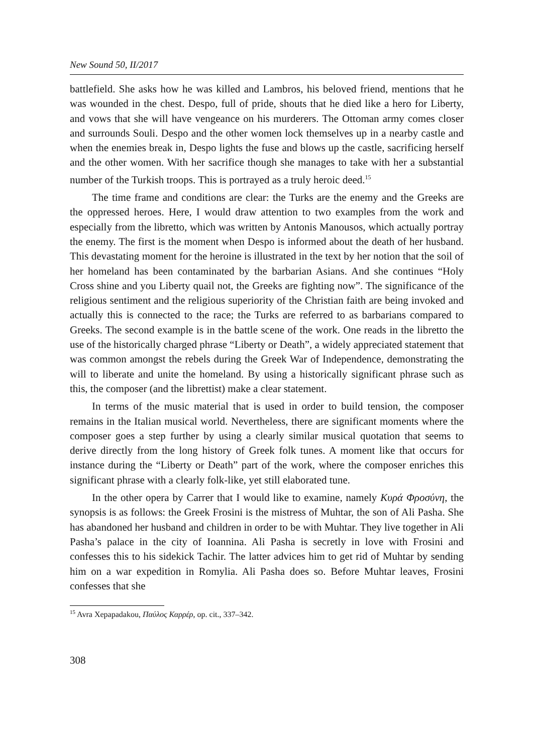New Sound 50, II/2017
battlefield. She asks how he was killed and Lambros, his beloved friend, mentions that he was wounded in the chest. Despo, full of pride, shouts that he died like a hero for Liberty, and vows that she will have vengeance on his murderers. The Ottoman army comes closer and surrounds Souli. Despo and the other women lock themselves up in a nearby castle and when the enemies break in, Despo lights the fuse and blows up the castle, sacrificing herself and the other women. With her sacrifice though she manages to take with her a substantial number of the Turkish troops. This is portrayed as a truly heroic deed.<sup>15</sup>
The time frame and conditions are clear: the Turks are the enemy and the Greeks are the oppressed heroes. Here, I would draw attention to two examples from the work and especially from the libretto, which was written by Antonis Manousos, which actually portray the enemy. The first is the moment when Despo is informed about the death of her husband. This devastating moment for the heroine is illustrated in the text by her notion that the soil of her homeland has been contaminated by the barbarian Asians. And she continues “Holy Cross shine and you Liberty quail not, the Greeks are fighting now”. The significance of the religious sentiment and the religious superiority of the Christian faith are being invoked and actually this is connected to the race; the Turks are referred to as barbarians compared to Greeks. The second example is in the battle scene of the work. One reads in the libretto the use of the historically charged phrase “Liberty or Death”, a widely appreciated statement that was common amongst the rebels during the Greek War of Independence, demonstrating the will to liberate and unite the homeland. By using a historically significant phrase such as this, the composer (and the librettist) make a clear statement.
In terms of the music material that is used in order to build tension, the composer remains in the Italian musical world. Nevertheless, there are significant moments where the composer goes a step further by using a clearly similar musical quotation that seems to derive directly from the long history of Greek folk tunes. A moment like that occurs for instance during the “Liberty or Death” part of the work, where the composer enriches this significant phrase with a clearly folk-like, yet still elaborated tune.
In the other opera by Carrer that I would like to examine, namely Κυρά Φροσύνη, the synopsis is as follows: the Greek Frosini is the mistress of Muhtar, the son of Ali Pasha. She has abandoned her husband and children in order to be with Muhtar. They live together in Ali Pasha’s palace in the city of Ioannina. Ali Pasha is secretly in love with Frosini and confesses this to his sidekick Tachir. The latter advices him to get rid of Muhtar by sending him on a war expedition in Romylia. Ali Pasha does so. Before Muhtar leaves, Frosini confesses that she
<sup>15</sup> Avra Xepapadakou, Παύλος Καρρέρ, op. cit., 337–342.
308